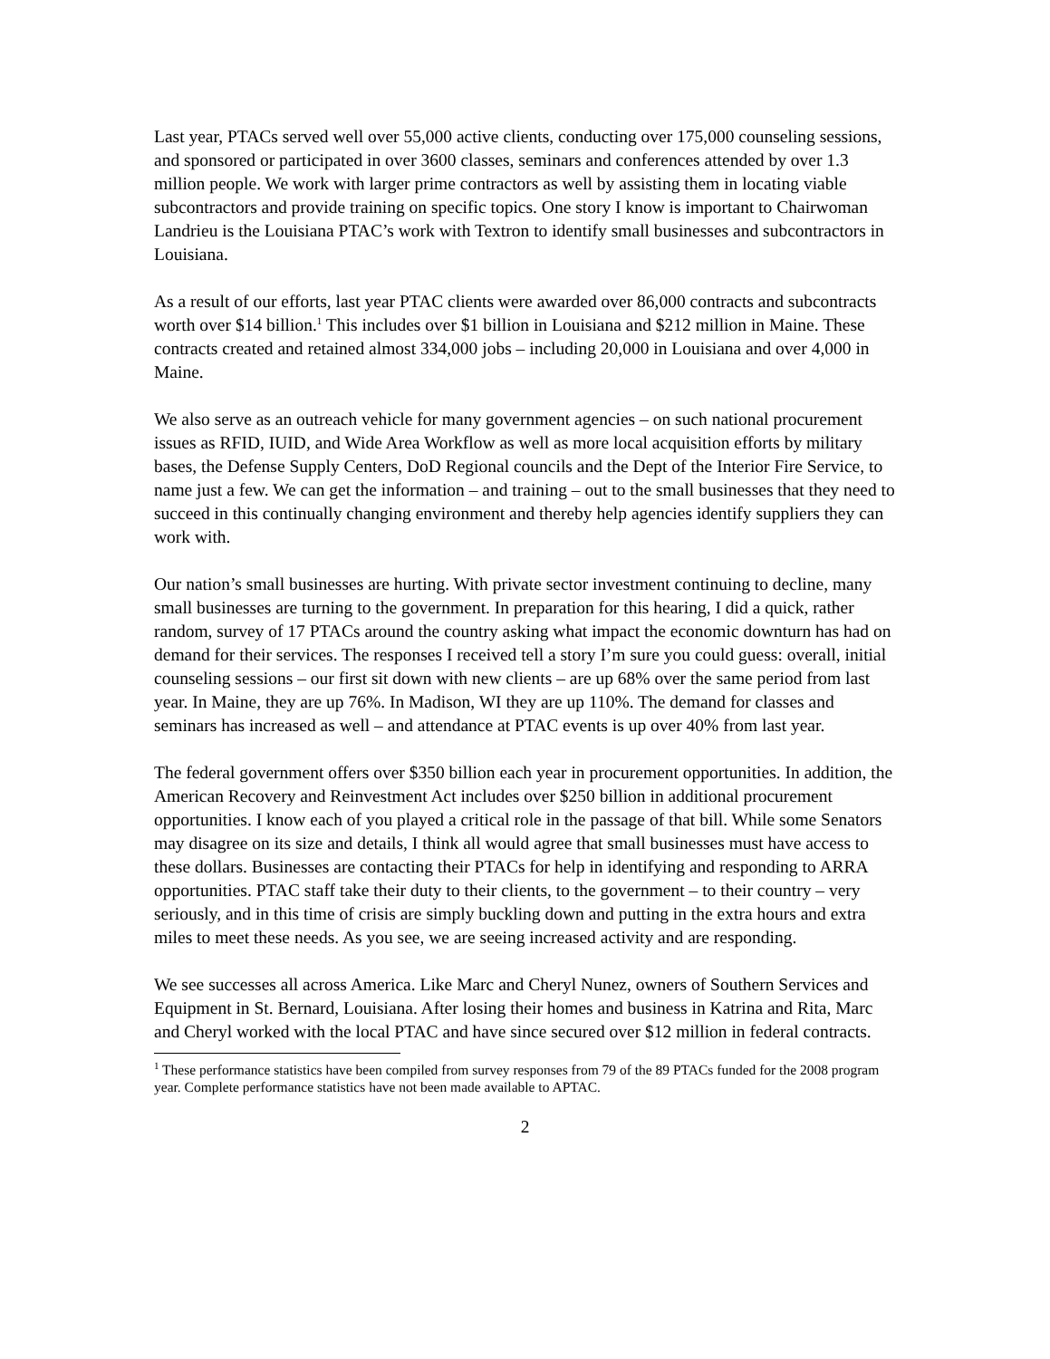Last year, PTACs served well over 55,000 active clients, conducting over 175,000 counseling sessions, and sponsored or participated in over 3600 classes, seminars and conferences attended by over 1.3 million people. We work with larger prime contractors as well by assisting them in locating viable subcontractors and provide training on specific topics. One story I know is important to Chairwoman Landrieu is the Louisiana PTAC’s work with Textron to identify small businesses and subcontractors in Louisiana.
As a result of our efforts, last year PTAC clients were awarded over 86,000 contracts and subcontracts worth over $14 billion.<sup>1</sup> This includes over $1 billion in Louisiana and $212 million in Maine. These contracts created and retained almost 334,000 jobs – including 20,000 in Louisiana and over 4,000 in Maine.
We also serve as an outreach vehicle for many government agencies – on such national procurement issues as RFID, IUID, and Wide Area Workflow as well as more local acquisition efforts by military bases, the Defense Supply Centers, DoD Regional councils and the Dept of the Interior Fire Service, to name just a few. We can get the information – and training – out to the small businesses that they need to succeed in this continually changing environment and thereby help agencies identify suppliers they can work with.
Our nation’s small businesses are hurting. With private sector investment continuing to decline, many small businesses are turning to the government. In preparation for this hearing, I did a quick, rather random, survey of 17 PTACs around the country asking what impact the economic downturn has had on demand for their services. The responses I received tell a story I’m sure you could guess: overall, initial counseling sessions – our first sit down with new clients – are up 68% over the same period from last year. In Maine, they are up 76%. In Madison, WI they are up 110%. The demand for classes and seminars has increased as well – and attendance at PTAC events is up over 40% from last year.
The federal government offers over $350 billion each year in procurement opportunities. In addition, the American Recovery and Reinvestment Act includes over $250 billion in additional procurement opportunities. I know each of you played a critical role in the passage of that bill. While some Senators may disagree on its size and details, I think all would agree that small businesses must have access to these dollars. Businesses are contacting their PTACs for help in identifying and responding to ARRA opportunities. PTAC staff take their duty to their clients, to the government – to their country – very seriously, and in this time of crisis are simply buckling down and putting in the extra hours and extra miles to meet these needs. As you see, we are seeing increased activity and are responding.
We see successes all across America. Like Marc and Cheryl Nunez, owners of Southern Services and Equipment in St. Bernard, Louisiana. After losing their homes and business in Katrina and Rita, Marc and Cheryl worked with the local PTAC and have since secured over $12 million in federal contracts.
<sup>1</sup> These performance statistics have been compiled from survey responses from 79 of the 89 PTACs funded for the 2008 program year. Complete performance statistics have not been made available to APTAC.
2